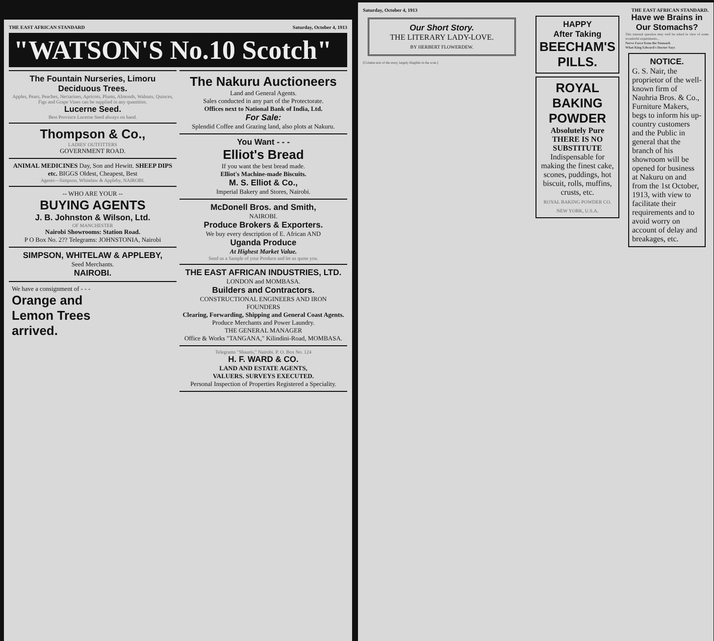THE EAST AFRICAN STANDARD Saturday, October 4, 1913
"WATSON'S No.10 Scotch"
The Fountain Nurseries, Limoru
Deciduous Trees.
Apples, Pears, Peaches, Nectarines, Apricots, Plums, Almonds, Walnuts, Quinces, Figs and Grape Vines can be supplied in any quantities.
Lucerne Seed.
Best Province Lucerne Seed always on hand.
Thompson & Co.,
LADIES' OUTFITTERS
GOVERNMENT ROAD.
ANIMAL MEDICINES Day, Son and Hewitt. SHEEP DIPS etc. BIGGS Oldest, Cheapest, Best
Agents—Simpson, Whitelaw & Appleby, NAIROBI.
-- WHO ARE YOUR --
BUYING AGENTS
J. B. Johnston & Wilson, Ltd.
OF MANCHESTER
Nairobi Showrooms: Station Road.
P O Box No. 2?? Telegrams: JOHNSTONIA, Nairobi
SIMPSON, WHITELAW & APPLEBY,
Seed Merchants.
NAIROBI.
We have a consignment of - - -
Orange and
Lemon Trees
arrived.
The Nakuru Auctioneers
Land and General Agents.
Sales conducted in any part of the Protectorate.
Offices next to National Bank of India, Ltd.
For Sale:
Splendid Coffee and Grazing land, also plots at Nakuru.
You Want - - -
Elliot's Bread
If you want the best bread made.
Elliot's Machine-made Biscuits.
M. S. Elliot & Co.,
Imperial Bakery and Stores, Nairobi.
McDonell Bros. and Smith,
NAIROBI.
Produce Brokers & Exporters.
We buy every description of E. African AND
Uganda Produce
At Highest Market Value.
Send us a Sample of your Produce and let us quote you.
THE EAST AFRICAN INDUSTRIES, LTD.
LONDON and MOMBASA.
Builders and Contractors.
CONSTRUCTIONAL ENGINEERS AND IRON FOUNDERS
Clearing, Forwarding, Shipping and General Coast Agents.
Produce Merchants and Power Laundry.
THE GENERAL MANAGER
Office & Works "TANGANA," Kilindini-Road, MOMBASA.
Telegrams "Shauris," Nairobi. P. O. Box No. 124
H. F. WARD & CO.
LAND AND ESTATE AGENTS,
VALUERS. SURVEYS EXECUTED.
Personal Inspection of Properties Registered a Speciality.
Saturday, October 4, 1913 THE EAST AFRICAN STANDARD.
Our Short Story.
THE LITERARY LADY-LOVE.
BY HERBERT FLOWERDEW.
[Column text of the story, largely illegible in the scan.]
HAPPY
After Taking
BEECHAM'S PILLS.
ROYAL
BAKING POWDER
Absolutely Pure
THERE IS NO SUBSTITUTE
Indispensable for making the finest cake, scones, puddings, hot biscuit, rolls, muffins, crusts, etc.
ROYAL BAKING POWDER CO. NEW YORK, U.S.A.
Have we Brains in Our Stomachs?
This unusual question may well be asked in view of some wonderful experiments...
Nerve Force from the Stomach
What King Edward's Doctor Says
NOTICE.
G. S. Nair, the proprietor of the well-known firm of Nauhria Bros. & Co., Furniture Makers, begs to inform his up-country customers and the Public in general that the branch of his showroom will be opened for business at Nakuru on and from the 1st October, 1913, with view to facilitate their requirements and to avoid worry on account of delay and breakages, etc.